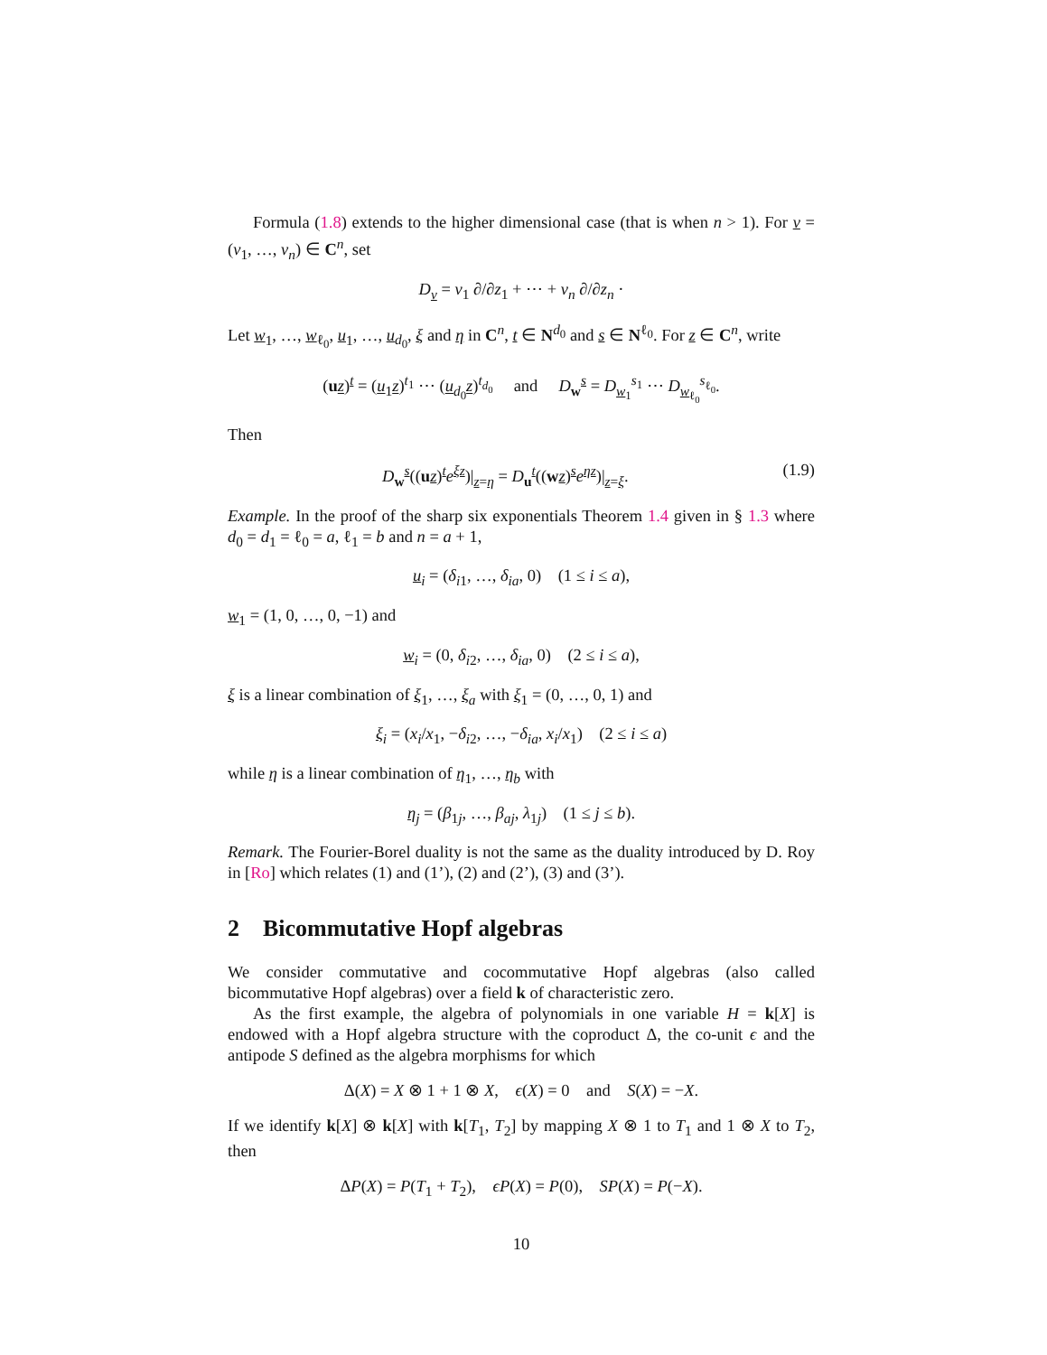Formula (1.8) extends to the higher dimensional case (that is when n > 1). For v = (v<sub>1</sub>, …, v<sub>n</sub>) ∈ C<sup>n</sup>, set
D<sub>v</sub> = v<sub>1</sub> ∂/∂z<sub>1</sub> + ⋯ + v<sub>n</sub> ∂/∂z<sub>n</sub> ·
Let w<sub>1</sub>, …, w<sub>ℓ<sub>0</sub></sub>, u<sub>1</sub>, …, u<sub>d<sub>0</sub></sub>, ξ and η in C<sup>n</sup>, t ∈ N<sup>d<sub>0</sub></sup> and s ∈ N<sup>ℓ<sub>0</sub></sup>. For z ∈ C<sup>n</sup>, write
(uz)<sup>t</sup> = (u<sub>1</sub>z)<sup>t<sub>1</sub></sup> ⋯ (u<sub>d<sub>0</sub></sub>z)<sup>t<sub>d<sub>0</sub></sub></sup> and D<sub>w</sub><sup>s</sup> = D<sub>w<sub>1</sub></sub><sup>s<sub>1</sub></sup> ⋯ D<sub>w<sub>ℓ<sub>0</sub></sub></sub><sup>s<sub>ℓ<sub>0</sub></sub></sup>.
Then
D<sub>w</sub><sup>s</sup>((uz)<sup>t</sup>e<sup>ξz</sup>)|<sub>z=η</sub> = D<sub>u</sub><sup>t</sup>((wz)<sup>s</sup>e<sup>ηz</sup>)|<sub>z=ξ</sub>. (1.9)
Example. In the proof of the sharp six exponentials Theorem 1.4 given in § 1.3 where d<sub>0</sub> = d<sub>1</sub> = ℓ<sub>0</sub> = a, ℓ<sub>1</sub> = b and n = a + 1,
u<sub>i</sub> = (δ<sub>i1</sub>, …, δ<sub>ia</sub>, 0) (1 ≤ i ≤ a),
w<sub>1</sub> = (1, 0, …, 0, −1) and
w<sub>i</sub> = (0, δ<sub>i2</sub>, …, δ<sub>ia</sub>, 0) (2 ≤ i ≤ a),
ξ is a linear combination of ξ<sub>1</sub>, …, ξ<sub>a</sub> with ξ<sub>1</sub> = (0, …, 0, 1) and
ξ<sub>i</sub> = (x<sub>i</sub>/x<sub>1</sub>, −δ<sub>i2</sub>, …, −δ<sub>ia</sub>, x<sub>i</sub>/x<sub>1</sub>) (2 ≤ i ≤ a)
while η is a linear combination of η<sub>1</sub>, …, η<sub>b</sub> with
η<sub>j</sub> = (β<sub>1j</sub>, …, β<sub>aj</sub>, λ<sub>1j</sub>) (1 ≤ j ≤ b).
Remark. The Fourier-Borel duality is not the same as the duality introduced by D. Roy in [Ro] which relates (1) and (1’), (2) and (2’), (3) and (3’).
2 Bicommutative Hopf algebras
We consider commutative and cocommutative Hopf algebras (also called bicommutative Hopf algebras) over a field k of characteristic zero.
As the first example, the algebra of polynomials in one variable H = k[X] is endowed with a Hopf algebra structure with the coproduct Δ, the co-unit ϵ and the antipode S defined as the algebra morphisms for which
Δ(X) = X ⊗ 1 + 1 ⊗ X, ϵ(X) = 0 and S(X) = −X.
If we identify k[X] ⊗ k[X] with k[T<sub>1</sub>, T<sub>2</sub>] by mapping X ⊗ 1 to T<sub>1</sub> and 1 ⊗ X to T<sub>2</sub>, then
ΔP(X) = P(T<sub>1</sub> + T<sub>2</sub>), ϵP(X) = P(0), SP(X) = P(−X).
10